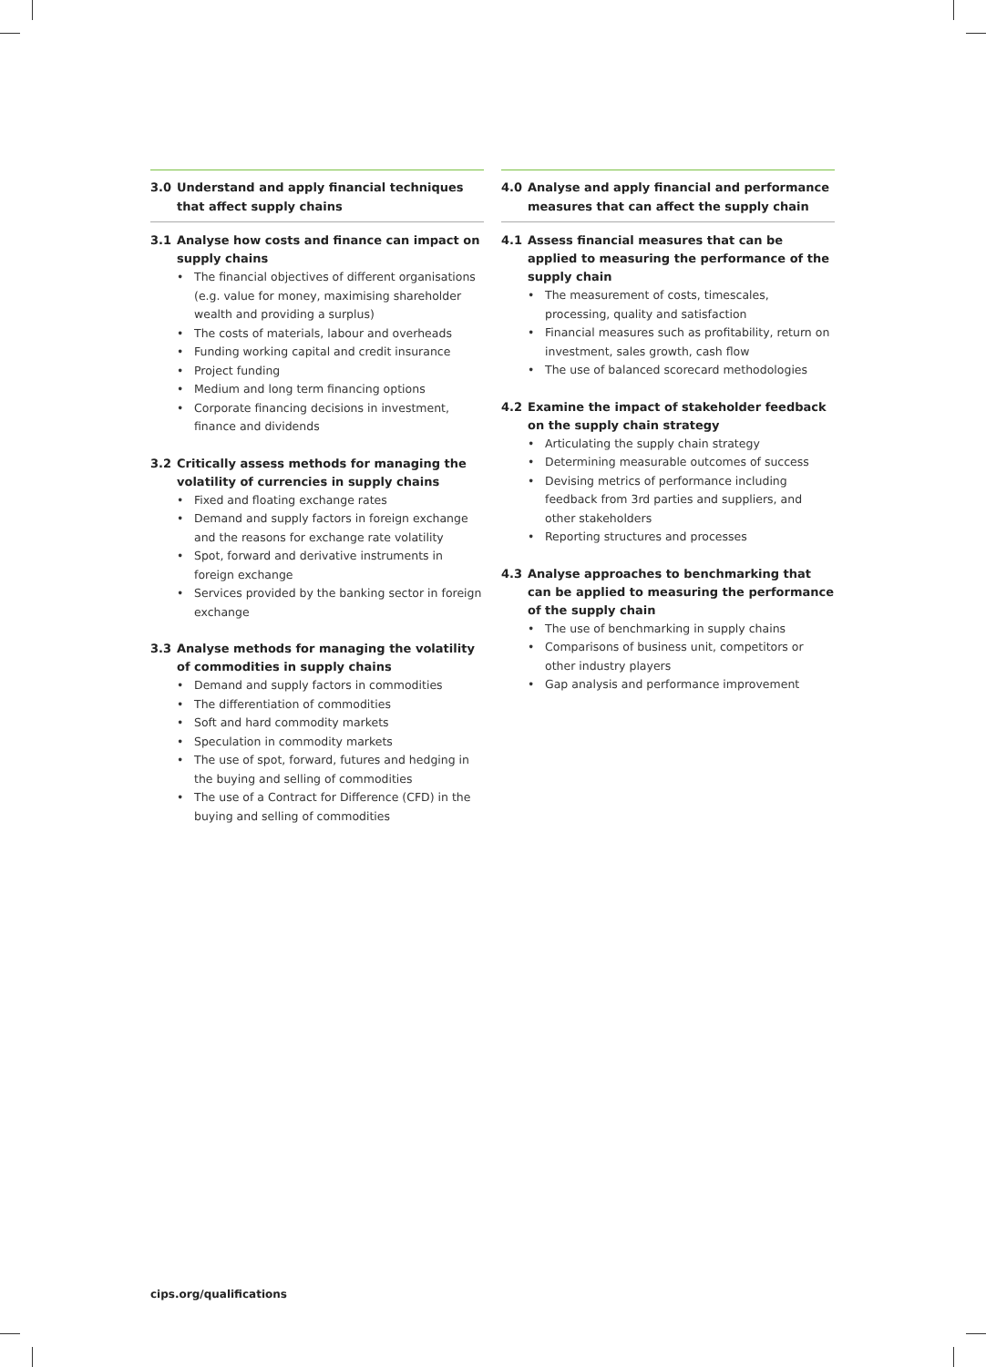3.0 Understand and apply financial techniques that affect supply chains
3.1 Analyse how costs and finance can impact on supply chains
• The financial objectives of different organisations (e.g. value for money, maximising shareholder wealth and providing a surplus)
• The costs of materials, labour and overheads
• Funding working capital and credit insurance
• Project funding
• Medium and long term financing options
• Corporate financing decisions in investment, finance and dividends
3.2 Critically assess methods for managing the volatility of currencies in supply chains
• Fixed and floating exchange rates
• Demand and supply factors in foreign exchange and the reasons for exchange rate volatility
• Spot, forward and derivative instruments in foreign exchange
• Services provided by the banking sector in foreign exchange
3.3 Analyse methods for managing the volatility of commodities in supply chains
• Demand and supply factors in commodities
• The differentiation of commodities
• Soft and hard commodity markets
• Speculation in commodity markets
• The use of spot, forward, futures and hedging in the buying and selling of commodities
• The use of a Contract for Difference (CFD) in the buying and selling of commodities
4.0 Analyse and apply financial and performance measures that can affect the supply chain
4.1 Assess financial measures that can be applied to measuring the performance of the supply chain
• The measurement of costs, timescales, processing, quality and satisfaction
• Financial measures such as profitability, return on investment, sales growth, cash flow
• The use of balanced scorecard methodologies
4.2 Examine the impact of stakeholder feedback on the supply chain strategy
• Articulating the supply chain strategy
• Determining measurable outcomes of success
• Devising metrics of performance including feedback from 3rd parties and suppliers, and other stakeholders
• Reporting structures and processes
4.3 Analyse approaches to benchmarking that can be applied to measuring the performance of the supply chain
• The use of benchmarking in supply chains
• Comparisons of business unit, competitors or other industry players
• Gap analysis and performance improvement
cips.org/qualifications